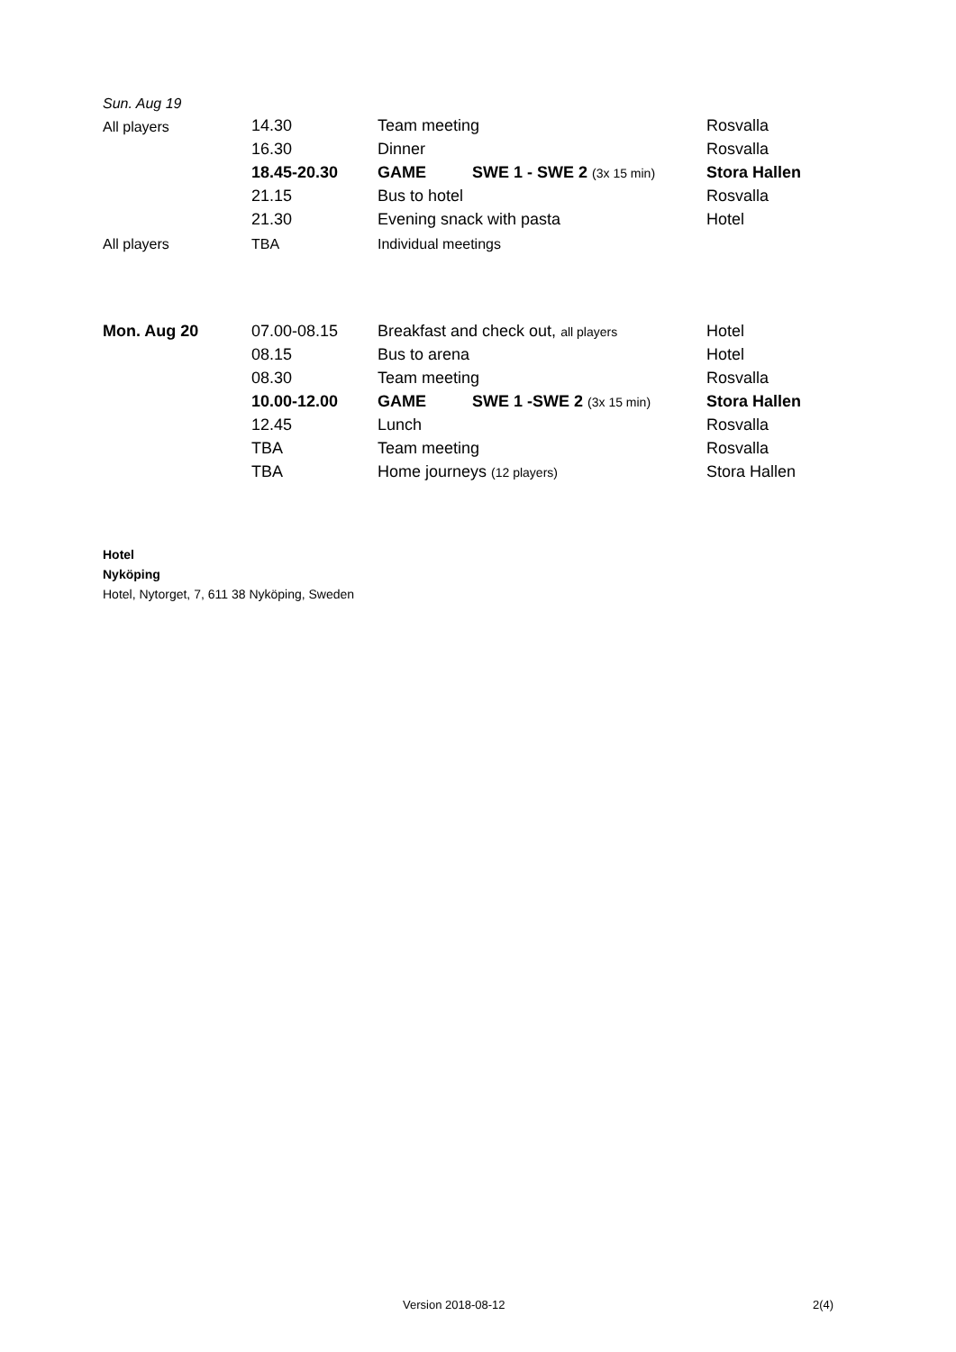| Sun. Aug 19 | | | | |
| All players | 14.30 | Team meeting | | Rosvalla |
| | 16.30 | Dinner | | Rosvalla |
| | 18.45-20.30 | GAME | SWE 1 - SWE 2 (3x 15 min) | Stora Hallen |
| | 21.15 | Bus to hotel | | Rosvalla |
| | 21.30 | Evening snack with pasta | | Hotel |
| All players | TBA | Individual meetings | | |
| Mon. Aug 20 | 07.00-08.15 | Breakfast and check out, all players | | Hotel |
| | 08.15 | Bus to arena | | Hotel |
| | 08.30 | Team meeting | | Rosvalla |
| | 10.00-12.00 | GAME | SWE 1 -SWE 2 (3x 15 min) | Stora Hallen |
| | 12.45 | Lunch | | Rosvalla |
| | TBA | Team meeting | | Rosvalla |
| | TBA | Home journeys (12 players) | | Stora Hallen |
Hotel
Nyköping
Hotel, Nytorget, 7, 611 38 Nyköping, Sweden
Version 2018-08-12 2(4)